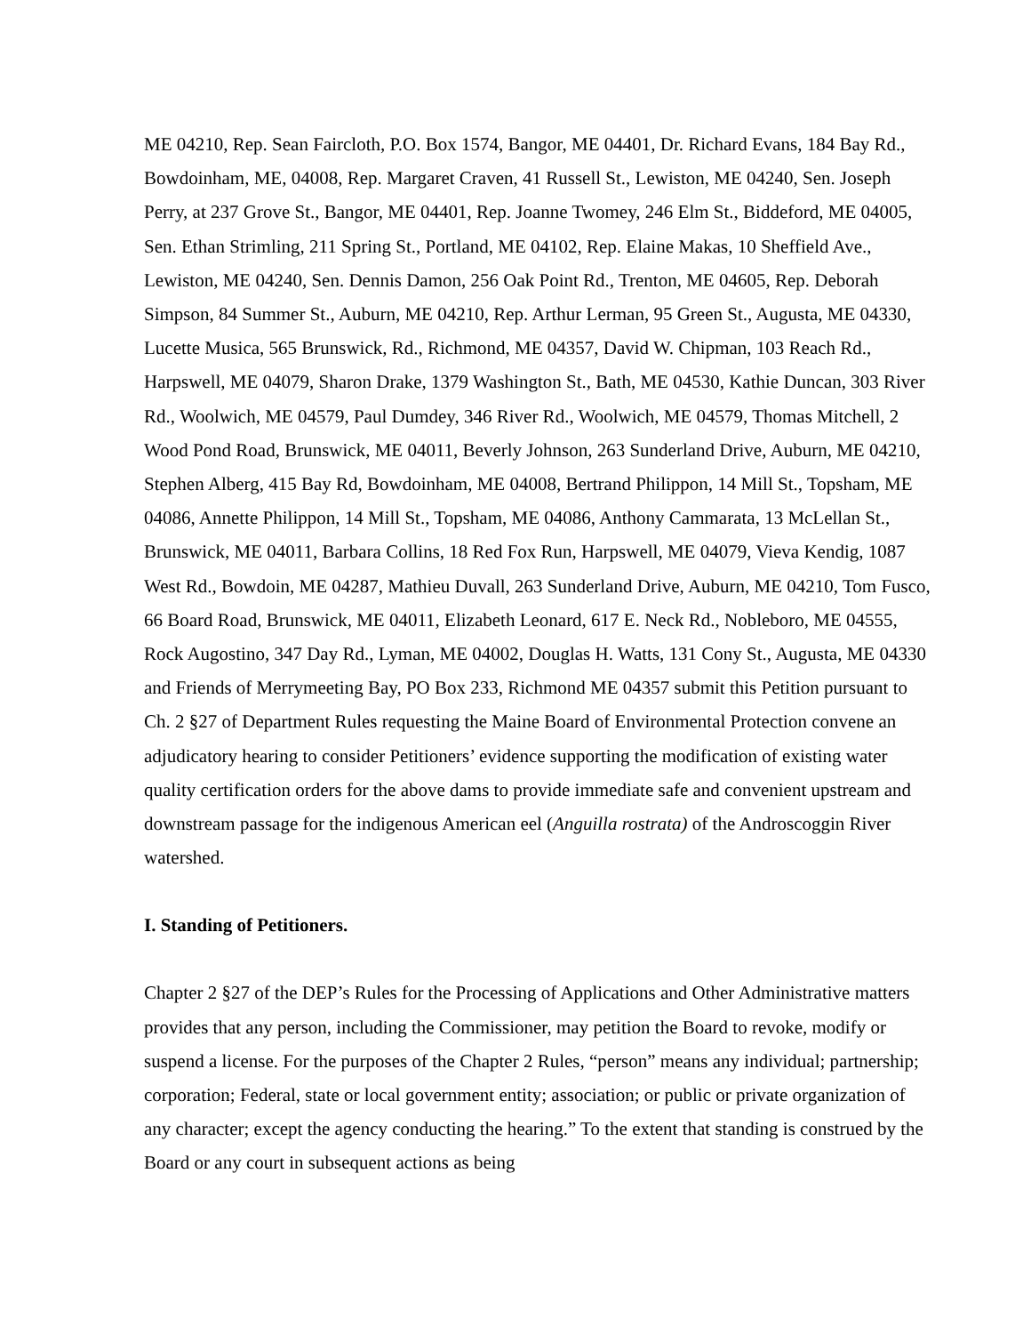ME 04210, Rep. Sean Faircloth, P.O. Box 1574, Bangor, ME 04401, Dr. Richard Evans, 184 Bay Rd., Bowdoinham, ME, 04008, Rep. Margaret Craven, 41 Russell St., Lewiston, ME 04240, Sen. Joseph Perry, at 237 Grove St., Bangor, ME 04401, Rep. Joanne Twomey, 246 Elm St., Biddeford, ME 04005, Sen. Ethan Strimling, 211 Spring St., Portland, ME 04102, Rep. Elaine Makas, 10 Sheffield Ave., Lewiston, ME 04240, Sen. Dennis Damon, 256 Oak Point Rd., Trenton, ME 04605, Rep. Deborah Simpson, 84 Summer St., Auburn, ME 04210, Rep. Arthur Lerman, 95 Green St., Augusta, ME 04330, Lucette Musica, 565 Brunswick, Rd., Richmond, ME 04357, David W. Chipman, 103 Reach Rd., Harpswell, ME 04079, Sharon Drake, 1379 Washington St., Bath, ME 04530, Kathie Duncan, 303 River Rd., Woolwich, ME 04579, Paul Dumdey, 346 River Rd., Woolwich, ME 04579, Thomas Mitchell, 2 Wood Pond Road, Brunswick, ME 04011, Beverly Johnson, 263 Sunderland Drive, Auburn, ME 04210, Stephen Alberg, 415 Bay Rd, Bowdoinham, ME 04008, Bertrand Philippon, 14 Mill St., Topsham, ME 04086, Annette Philippon, 14 Mill St., Topsham, ME 04086, Anthony Cammarata, 13 McLellan St., Brunswick, ME 04011, Barbara Collins, 18 Red Fox Run, Harpswell, ME 04079, Vieva Kendig, 1087 West Rd., Bowdoin, ME 04287, Mathieu Duvall, 263 Sunderland Drive, Auburn, ME 04210, Tom Fusco, 66 Board Road, Brunswick, ME 04011, Elizabeth Leonard, 617 E. Neck Rd., Nobleboro, ME 04555, Rock Augostino, 347 Day Rd., Lyman, ME 04002, Douglas H. Watts, 131 Cony St., Augusta, ME 04330 and Friends of Merrymeeting Bay, PO Box 233, Richmond ME 04357 submit this Petition pursuant to Ch. 2 §27 of Department Rules requesting the Maine Board of Environmental Protection convene an adjudicatory hearing to consider Petitioners’ evidence supporting the modification of existing water quality certification orders for the above dams to provide immediate safe and convenient upstream and downstream passage for the indigenous American eel (Anguilla rostrata) of the Androscoggin River watershed.
I. Standing of Petitioners.
Chapter 2 §27 of the DEP’s Rules for the Processing of Applications and Other Administrative matters provides that any person, including the Commissioner, may petition the Board to revoke, modify or suspend a license. For the purposes of the Chapter 2 Rules, “person” means any individual; partnership; corporation; Federal, state or local government entity; association; or public or private organization of any character; except the agency conducting the hearing.” To the extent that standing is construed by the Board or any court in subsequent actions as being